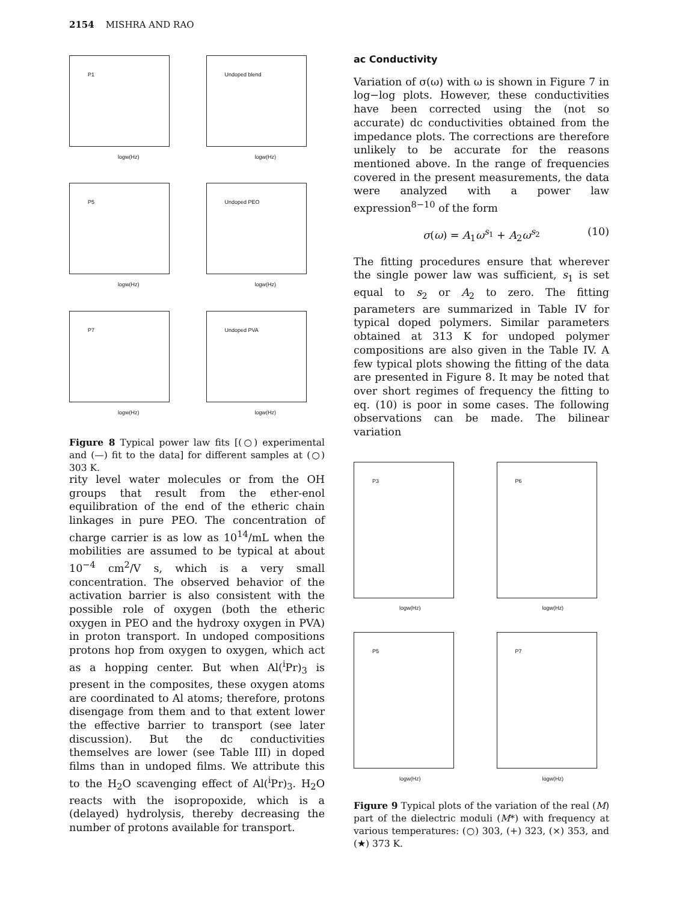2154 MISHRA AND RAO
P1
logw(Hz)
Undoped blend
logw(Hz)
P5
logw(Hz)
Undoped PEO
logw(Hz)
P7
logw(Hz)
Undoped PVA
logw(Hz)
Figure 8 Typical power law fits [(○) experimental and (—) fit to the data] for different samples at (○) 303 K.
rity level water molecules or from the OH groups that result from the ether-enol equilibration of the end of the etheric chain linkages in pure PEO. The concentration of charge carrier is as low as 10<sup>14</sup>/mL when the mobilities are assumed to be typical at about 10<sup>−4</sup> cm<sup>2</sup>/V s, which is a very small concentration. The observed behavior of the activation barrier is also consistent with the possible role of oxygen (both the etheric oxygen in PEO and the hydroxy oxygen in PVA) in proton transport. In undoped compositions protons hop from oxygen to oxygen, which act as a hopping center. But when Al(<sup>i</sup>Pr)<sub>3</sub> is present in the composites, these oxygen atoms are coordinated to Al atoms; therefore, protons disengage from them and to that extent lower the effective barrier to transport (see later discussion). But the dc conductivities themselves are lower (see Table III) in doped films than in undoped films. We attribute this to the H<sub>2</sub>O scavenging effect of Al(<sup>i</sup>Pr)<sub>3</sub>. H<sub>2</sub>O reacts with the isopropoxide, which is a (delayed) hydrolysis, thereby decreasing the number of protons available for transport.
ac Conductivity
Variation of σ(ω) with ω is shown in Figure 7 in log−log plots. However, these conductivities have been corrected using the (not so accurate) dc conductivities obtained from the impedance plots. The corrections are therefore unlikely to be accurate for the reasons mentioned above. In the range of frequencies covered in the present measurements, the data were analyzed with a power law expression<sup>8−10</sup> of the form
σ(ω) = A<sub>1</sub>ω<sup>s<sub>1</sub></sup> + A<sub>2</sub>ω<sup>s<sub>2</sub></sup> (10)
The fitting procedures ensure that wherever the single power law was sufficient, s<sub>1</sub> is set equal to s<sub>2</sub> or A<sub>2</sub> to zero. The fitting parameters are summarized in Table IV for typical doped polymers. Similar parameters obtained at 313 K for undoped polymer compositions are also given in the Table IV. A few typical plots showing the fitting of the data are presented in Figure 8. It may be noted that over short regimes of frequency the fitting to eq. (10) is poor in some cases. The following observations can be made. The bilinear variation
P3
logw(Hz)
P6
logw(Hz)
P5
logw(Hz)
P7
logw(Hz)
Figure 9 Typical plots of the variation of the real (M) part of the dielectric moduli (M*) with frequency at various temperatures: (○) 303, (+) 323, (×) 353, and (★) 373 K.